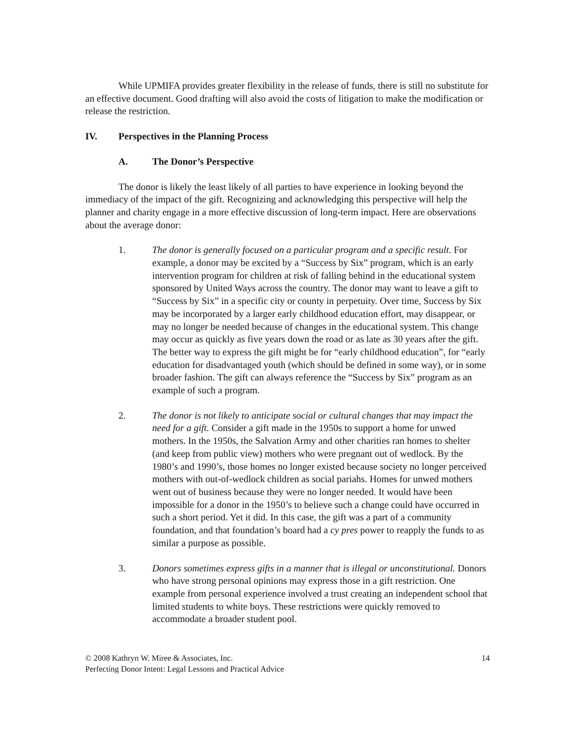While UPMIFA provides greater flexibility in the release of funds, there is still no substitute for an effective document. Good drafting will also avoid the costs of litigation to make the modification or release the restriction.
IV. Perspectives in the Planning Process
A. The Donor’s Perspective
The donor is likely the least likely of all parties to have experience in looking beyond the immediacy of the impact of the gift. Recognizing and acknowledging this perspective will help the planner and charity engage in a more effective discussion of long-term impact. Here are observations about the average donor:
1. The donor is generally focused on a particular program and a specific result. For example, a donor may be excited by a “Success by Six” program, which is an early intervention program for children at risk of falling behind in the educational system sponsored by United Ways across the country. The donor may want to leave a gift to “Success by Six” in a specific city or county in perpetuity. Over time, Success by Six may be incorporated by a larger early childhood education effort, may disappear, or may no longer be needed because of changes in the educational system. This change may occur as quickly as five years down the road or as late as 30 years after the gift. The better way to express the gift might be for “early childhood education”, for “early education for disadvantaged youth (which should be defined in some way), or in some broader fashion. The gift can always reference the “Success by Six” program as an example of such a program.
2. The donor is not likely to anticipate social or cultural changes that may impact the need for a gift. Consider a gift made in the 1950s to support a home for unwed mothers. In the 1950s, the Salvation Army and other charities ran homes to shelter (and keep from public view) mothers who were pregnant out of wedlock. By the 1980’s and 1990’s, those homes no longer existed because society no longer perceived mothers with out-of-wedlock children as social pariahs. Homes for unwed mothers went out of business because they were no longer needed. It would have been impossible for a donor in the 1950’s to believe such a change could have occurred in such a short period. Yet it did. In this case, the gift was a part of a community foundation, and that foundation’s board had a cy pres power to reapply the funds to as similar a purpose as possible.
3. Donors sometimes express gifts in a manner that is illegal or unconstitutional. Donors who have strong personal opinions may express those in a gift restriction. One example from personal experience involved a trust creating an independent school that limited students to white boys. These restrictions were quickly removed to accommodate a broader student pool.
© 2008 Kathryn W. Miree & Associates, Inc.
Perfecting Donor Intent: Legal Lessons and Practical Advice
14